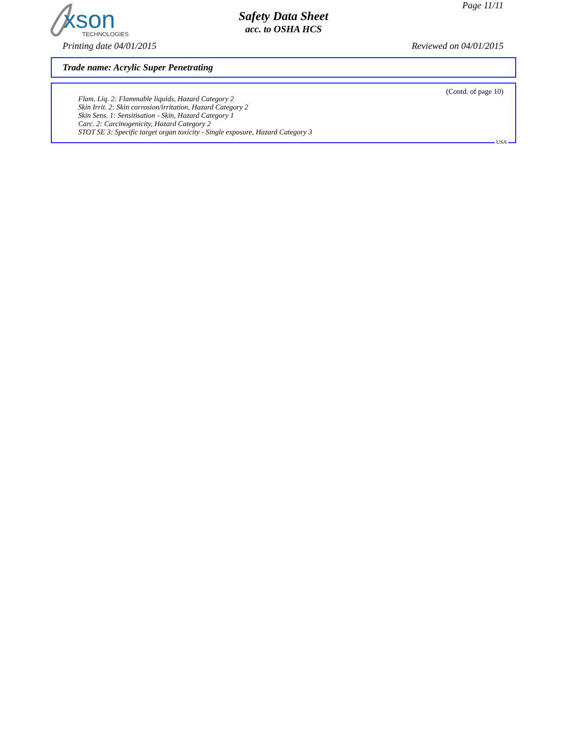xson
TECHNOLOGIES
Page 11/11
Safety Data Sheet
acc. to OSHA HCS
Printing date 04/01/2015 Reviewed on 04/01/2015
Trade name: Acrylic Super Penetrating
(Contd. of page 10)
Flam. Liq. 2: Flammable liquids, Hazard Category 2
Skin Irrit. 2: Skin corrosion/irritation, Hazard Category 2
Skin Sens. 1: Sensitisation - Skin, Hazard Category 1
Carc. 2: Carcinogenicity, Hazard Category 2
STOT SE 3: Specific target organ toxicity - Single exposure, Hazard Category 3
USA